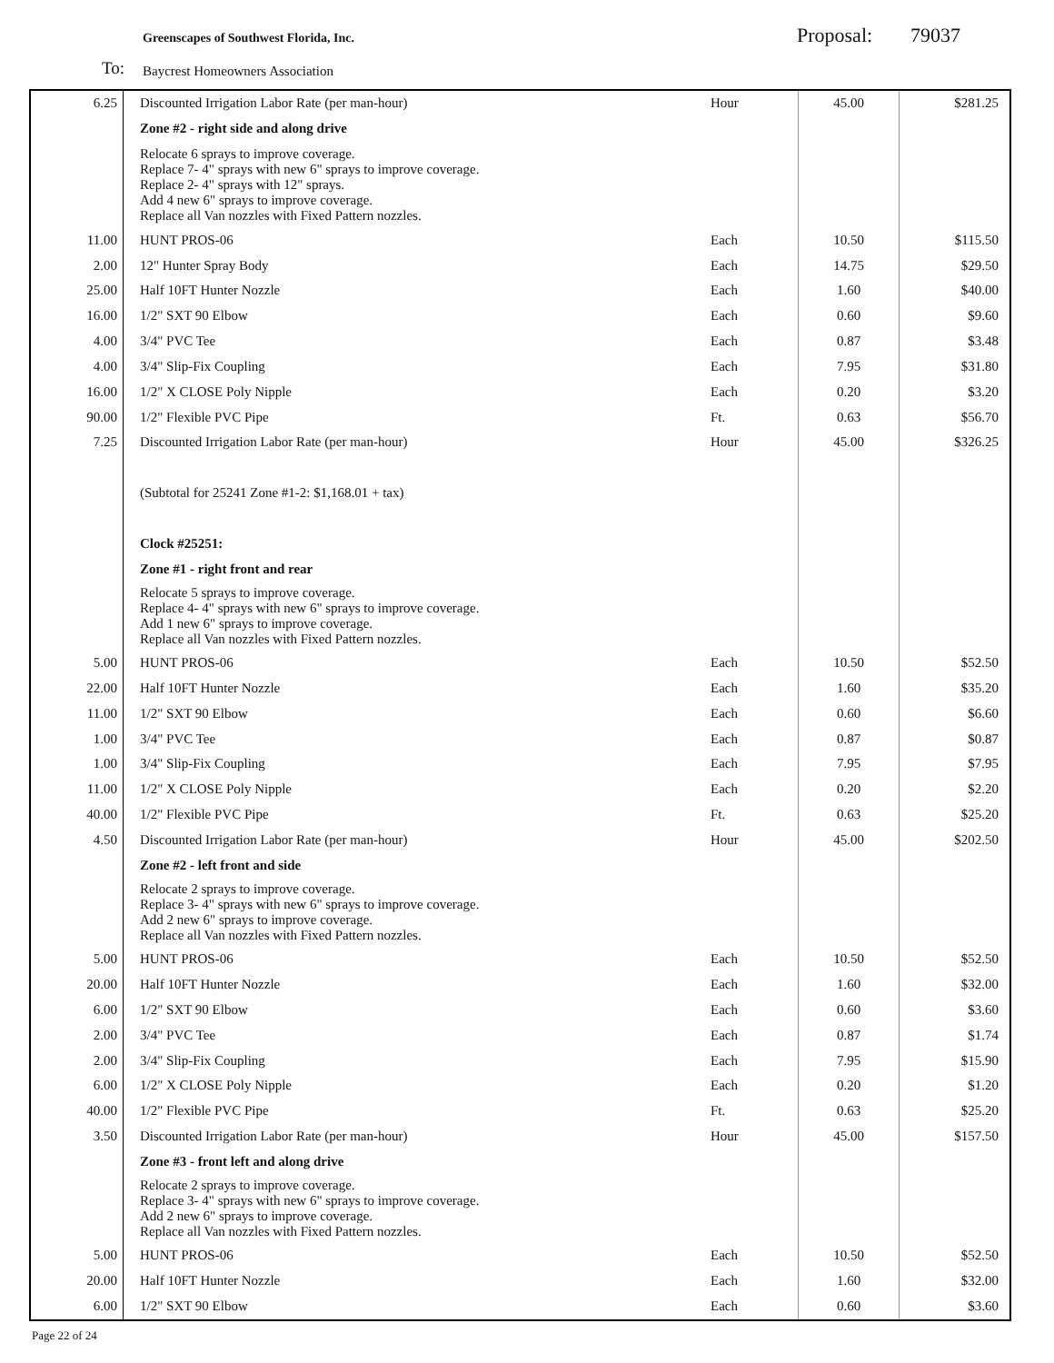Greenscapes of Southwest Florida, Inc. Proposal: 79037
To: Baycrest Homeowners Association
| 6.25 | Discounted Irrigation Labor Rate (per man-hour) | Hour | 45.00 | $281.25 |
| | Zone #2 - right side and along drive | | | |
| | Relocate 6 sprays to improve coverage. Replace 7- 4" sprays with new 6" sprays to improve coverage. Replace 2- 4" sprays with 12" sprays. Add 4 new 6" sprays to improve coverage. Replace all Van nozzles with Fixed Pattern nozzles. | | | |
| 11.00 | HUNT PROS-06 | Each | 10.50 | $115.50 |
| 2.00 | 12" Hunter Spray Body | Each | 14.75 | $29.50 |
| 25.00 | Half 10FT Hunter Nozzle | Each | 1.60 | $40.00 |
| 16.00 | 1/2" SXT 90 Elbow | Each | 0.60 | $9.60 |
| 4.00 | 3/4" PVC Tee | Each | 0.87 | $3.48 |
| 4.00 | 3/4" Slip-Fix Coupling | Each | 7.95 | $31.80 |
| 16.00 | 1/2" X CLOSE Poly Nipple | Each | 0.20 | $3.20 |
| 90.00 | 1/2" Flexible PVC Pipe | Ft. | 0.63 | $56.70 |
| 7.25 | Discounted Irrigation Labor Rate (per man-hour) | Hour | 45.00 | $326.25 |
| | (Subtotal for 25241 Zone #1-2: $1,168.01 + tax) | | | |
| | Clock #25251: | | | |
| | Zone #1 - right front and rear | | | |
| | Relocate 5 sprays to improve coverage. Replace 4- 4" sprays with new 6" sprays to improve coverage. Add 1 new 6" sprays to improve coverage. Replace all Van nozzles with Fixed Pattern nozzles. | | | |
| 5.00 | HUNT PROS-06 | Each | 10.50 | $52.50 |
| 22.00 | Half 10FT Hunter Nozzle | Each | 1.60 | $35.20 |
| 11.00 | 1/2" SXT 90 Elbow | Each | 0.60 | $6.60 |
| 1.00 | 3/4" PVC Tee | Each | 0.87 | $0.87 |
| 1.00 | 3/4" Slip-Fix Coupling | Each | 7.95 | $7.95 |
| 11.00 | 1/2" X CLOSE Poly Nipple | Each | 0.20 | $2.20 |
| 40.00 | 1/2" Flexible PVC Pipe | Ft. | 0.63 | $25.20 |
| 4.50 | Discounted Irrigation Labor Rate (per man-hour) | Hour | 45.00 | $202.50 |
| | Zone #2 - left front and side | | | |
| | Relocate 2 sprays to improve coverage. Replace 3- 4" sprays with new 6" sprays to improve coverage. Add 2 new 6" sprays to improve coverage. Replace all Van nozzles with Fixed Pattern nozzles. | | | |
| 5.00 | HUNT PROS-06 | Each | 10.50 | $52.50 |
| 20.00 | Half 10FT Hunter Nozzle | Each | 1.60 | $32.00 |
| 6.00 | 1/2" SXT 90 Elbow | Each | 0.60 | $3.60 |
| 2.00 | 3/4" PVC Tee | Each | 0.87 | $1.74 |
| 2.00 | 3/4" Slip-Fix Coupling | Each | 7.95 | $15.90 |
| 6.00 | 1/2" X CLOSE Poly Nipple | Each | 0.20 | $1.20 |
| 40.00 | 1/2" Flexible PVC Pipe | Ft. | 0.63 | $25.20 |
| 3.50 | Discounted Irrigation Labor Rate (per man-hour) | Hour | 45.00 | $157.50 |
| | Zone #3 - front left and along drive | | | |
| | Relocate 2 sprays to improve coverage. Replace 3- 4" sprays with new 6" sprays to improve coverage. Add 2 new 6" sprays to improve coverage. Replace all Van nozzles with Fixed Pattern nozzles. | | | |
| 5.00 | HUNT PROS-06 | Each | 10.50 | $52.50 |
| 20.00 | Half 10FT Hunter Nozzle | Each | 1.60 | $32.00 |
| 6.00 | 1/2" SXT 90 Elbow | Each | 0.60 | $3.60 |
Page 22 of 24